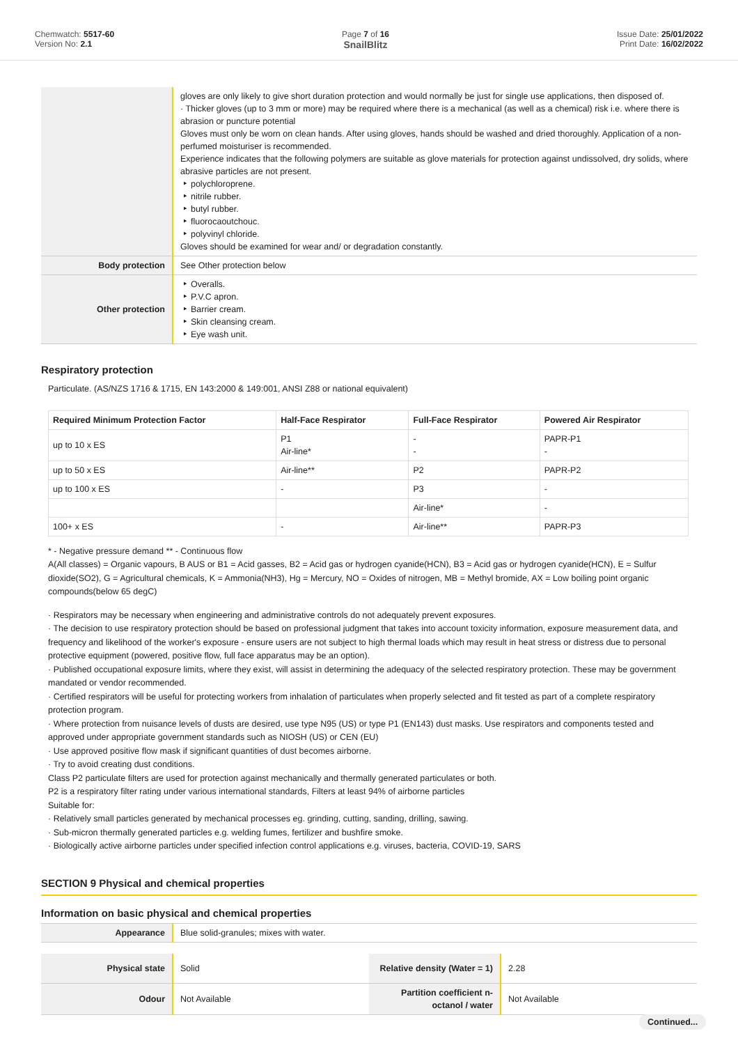Chemwatch: 5517-60
Version No: 2.1
Page 7 of 16
SnailBlitz
Issue Date: 25/01/2022
Print Date: 16/02/2022
| | gloves are only likely to give short duration protection and would normally be just for single use applications, then disposed of. · Thicker gloves (up to 3 mm or more) may be required where there is a mechanical (as well as a chemical) risk i.e. where there is abrasion or puncture potential Gloves must only be worn on clean hands. After using gloves, hands should be washed and dried thoroughly. Application of a non-perfumed moisturiser is recommended. Experience indicates that the following polymers are suitable as glove materials for protection against undissolved, dry solids, where abrasive particles are not present. ‣ polychloroprene. ‣ nitrile rubber. ‣ butyl rubber. ‣ fluorocaoutchouc. ‣ polyvinyl chloride. Gloves should be examined for wear and/ or degradation constantly. |
| Body protection | See Other protection below |
| Other protection | ‣ Overalls. ‣ P.V.C apron. ‣ Barrier cream. ‣ Skin cleansing cream. ‣ Eye wash unit. |
Respiratory protection
Particulate. (AS/NZS 1716 & 1715, EN 143:2000 & 149:001, ANSI Z88 or national equivalent)
| Required Minimum Protection Factor | Half-Face Respirator | Full-Face Respirator | Powered Air Respirator |
| --- | --- | --- | --- |
| up to 10 x ES | P1 Air-line* | - - | PAPR-P1 - |
| up to 50 x ES | Air-line** | P2 | PAPR-P2 |
| up to 100 x ES | - | P3 | - |
| | | Air-line* | - |
| 100+ x ES | - | Air-line** | PAPR-P3 |
* - Negative pressure demand ** - Continuous flow
A(All classes) = Organic vapours, B AUS or B1 = Acid gasses, B2 = Acid gas or hydrogen cyanide(HCN), B3 = Acid gas or hydrogen cyanide(HCN), E = Sulfur dioxide(SO2), G = Agricultural chemicals, K = Ammonia(NH3), Hg = Mercury, NO = Oxides of nitrogen, MB = Methyl bromide, AX = Low boiling point organic compounds(below 65 degC)
· Respirators may be necessary when engineering and administrative controls do not adequately prevent exposures.
· The decision to use respiratory protection should be based on professional judgment that takes into account toxicity information, exposure measurement data, and frequency and likelihood of the worker's exposure - ensure users are not subject to high thermal loads which may result in heat stress or distress due to personal protective equipment (powered, positive flow, full face apparatus may be an option).
· Published occupational exposure limits, where they exist, will assist in determining the adequacy of the selected respiratory protection. These may be government mandated or vendor recommended.
· Certified respirators will be useful for protecting workers from inhalation of particulates when properly selected and fit tested as part of a complete respiratory protection program.
· Where protection from nuisance levels of dusts are desired, use type N95 (US) or type P1 (EN143) dust masks. Use respirators and components tested and approved under appropriate government standards such as NIOSH (US) or CEN (EU)
· Use approved positive flow mask if significant quantities of dust becomes airborne.
· Try to avoid creating dust conditions.
Class P2 particulate filters are used for protection against mechanically and thermally generated particulates or both.
P2 is a respiratory filter rating under various international standards, Filters at least 94% of airborne particles
Suitable for:
· Relatively small particles generated by mechanical processes eg. grinding, cutting, sanding, drilling, sawing.
· Sub-micron thermally generated particles e.g. welding fumes, fertilizer and bushfire smoke.
· Biologically active airborne particles under specified infection control applications e.g. viruses, bacteria, COVID-19, SARS
SECTION 9 Physical and chemical properties
Information on basic physical and chemical properties
| Appearance | Blue solid-granules; mixes with water. | | |
| Physical state | Solid | Relative density (Water = 1) | 2.28 |
| Odour | Not Available | Partition coefficient n-octanol / water | Not Available |
Continued...